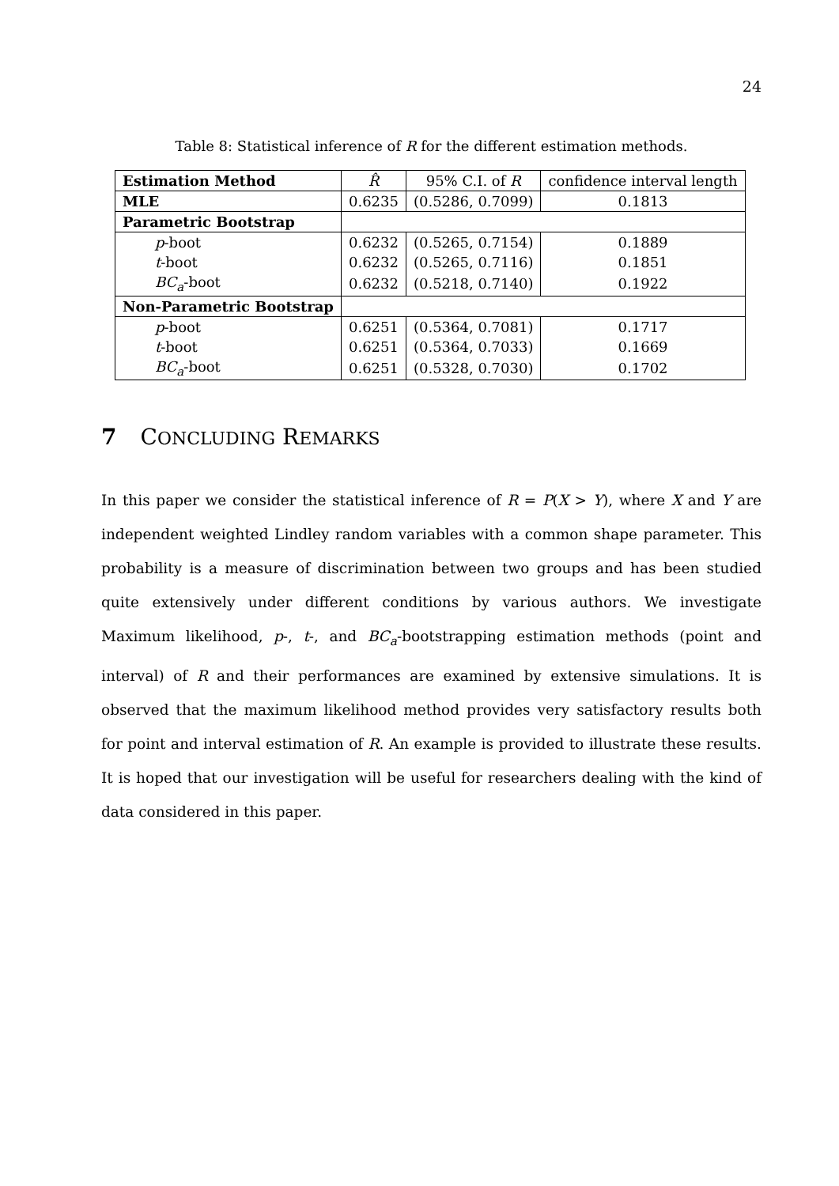24
Table 8: Statistical inference of R for the different estimation methods.
| Estimation Method | R̂ | 95% C.I. of R | confidence interval length |
| --- | --- | --- | --- |
| MLE | 0.6235 | (0.5286, 0.7099) | 0.1813 |
| Parametric Bootstrap | | | |
| p -boot | 0.6232 | (0.5265, 0.7154) | 0.1889 |
| t -boot | 0.6232 | (0.5265, 0.7116) | 0.1851 |
| BC<sub>a</sub> -boot | 0.6232 | (0.5218, 0.7140) | 0.1922 |
| Non-Parametric Bootstrap | | | |
| p -boot | 0.6251 | (0.5364, 0.7081) | 0.1717 |
| t -boot | 0.6251 | (0.5364, 0.7033) | 0.1669 |
| BC<sub>a</sub> -boot | 0.6251 | (0.5328, 0.7030) | 0.1702 |
7 CONCLUDING REMARKS
In this paper we consider the statistical inference of R = P(X > Y), where X and Y are independent weighted Lindley random variables with a common shape parameter. This probability is a measure of discrimination between two groups and has been studied quite extensively under different conditions by various authors. We investigate Maximum likelihood, p-, t-, and BC<sub>a</sub>-bootstrapping estimation methods (point and interval) of R and their performances are examined by extensive simulations. It is observed that the maximum likelihood method provides very satisfactory results both for point and interval estimation of R. An example is provided to illustrate these results. It is hoped that our investigation will be useful for researchers dealing with the kind of data considered in this paper.